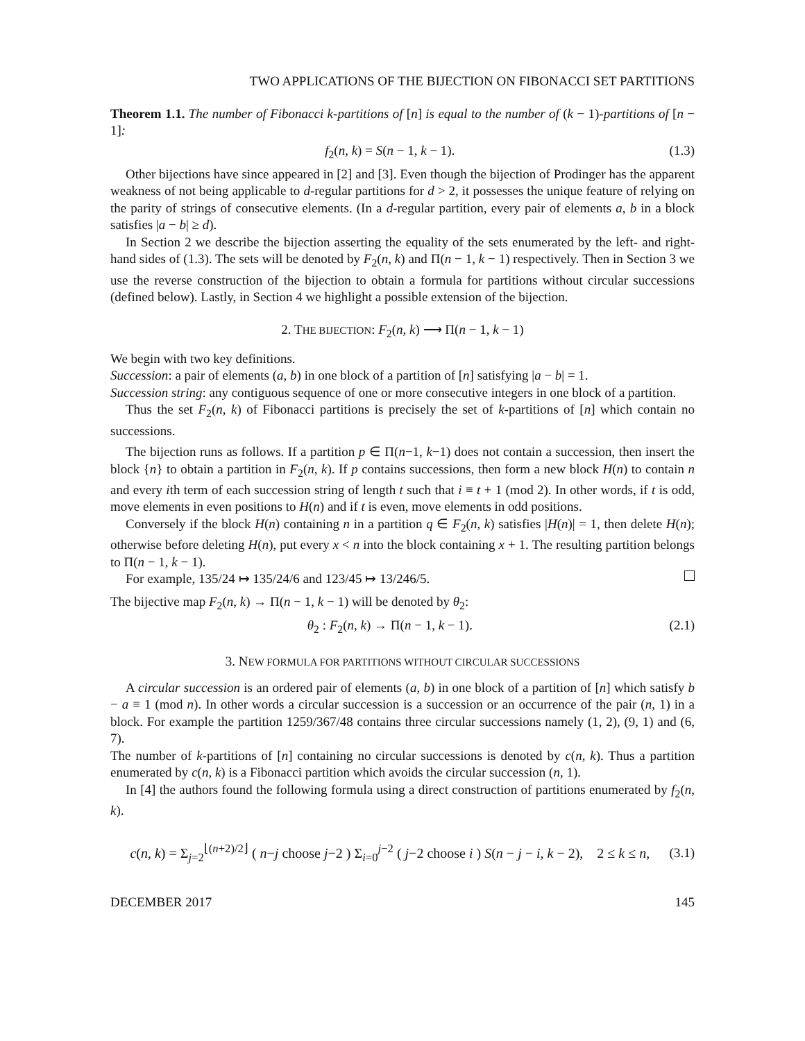TWO APPLICATIONS OF THE BIJECTION ON FIBONACCI SET PARTITIONS
Theorem 1.1. The number of Fibonacci k-partitions of [n] is equal to the number of (k − 1)-partitions of [n − 1]:
f<sub>2</sub>(n, k) = S(n − 1, k − 1). (1.3)
Other bijections have since appeared in [2] and [3]. Even though the bijection of Prodinger has the apparent weakness of not being applicable to d-regular partitions for d > 2, it possesses the unique feature of relying on the parity of strings of consecutive elements. (In a d-regular partition, every pair of elements a, b in a block satisfies |a − b| ≥ d).
In Section 2 we describe the bijection asserting the equality of the sets enumerated by the left- and right-hand sides of (1.3). The sets will be denoted by F<sub>2</sub>(n, k) and Π(n − 1, k − 1) respectively. Then in Section 3 we use the reverse construction of the bijection to obtain a formula for partitions without circular successions (defined below). Lastly, in Section 4 we highlight a possible extension of the bijection.
2. THE BIJECTION: F<sub>2</sub>(n, k) ⟶ Π(n − 1, k − 1)
We begin with two key definitions.
Succession: a pair of elements (a, b) in one block of a partition of [n] satisfying |a − b| = 1.
Succession string: any contiguous sequence of one or more consecutive integers in one block of a partition.
Thus the set F<sub>2</sub>(n, k) of Fibonacci partitions is precisely the set of k-partitions of [n] which contain no successions.
The bijection runs as follows. If a partition p ∈ Π(n−1, k−1) does not contain a succession, then insert the block {n} to obtain a partition in F<sub>2</sub>(n, k). If p contains successions, then form a new block H(n) to contain n and every ith term of each succession string of length t such that i ≡ t + 1 (mod 2). In other words, if t is odd, move elements in even positions to H(n) and if t is even, move elements in odd positions.
Conversely if the block H(n) containing n in a partition q ∈ F<sub>2</sub>(n, k) satisfies |H(n)| = 1, then delete H(n); otherwise before deleting H(n), put every x < n into the block containing x + 1. The resulting partition belongs to Π(n − 1, k − 1).
For example, 135/24 ↦ 135/24/6 and 123/45 ↦ 13/246/5.
The bijective map F<sub>2</sub>(n, k) → Π(n − 1, k − 1) will be denoted by θ<sub>2</sub>:
θ<sub>2</sub> : F<sub>2</sub>(n, k) → Π(n − 1, k − 1). (2.1)
3. NEW FORMULA FOR PARTITIONS WITHOUT CIRCULAR SUCCESSIONS
A circular succession is an ordered pair of elements (a, b) in one block of a partition of [n] which satisfy b − a ≡ 1 (mod n). In other words a circular succession is a succession or an occurrence of the pair (n, 1) in a block. For example the partition 1259/367/48 contains three circular successions namely (1, 2), (9, 1) and (6, 7).
The number of k-partitions of [n] containing no circular successions is denoted by c(n, k). Thus a partition enumerated by c(n, k) is a Fibonacci partition which avoids the circular succession (n, 1).
In [4] the authors found the following formula using a direct construction of partitions enumerated by f<sub>2</sub>(n, k).
c(n, k) = Σ<sub>j=2</sub><sup>⌊(n+2)/2⌋</sup> ( n−j choose j−2 ) Σ<sub>i=0</sub><sup>j−2</sup> ( j−2 choose i ) S(n − j − i, k − 2), 2 ≤ k ≤ n, (3.1)
DECEMBER 2017 145